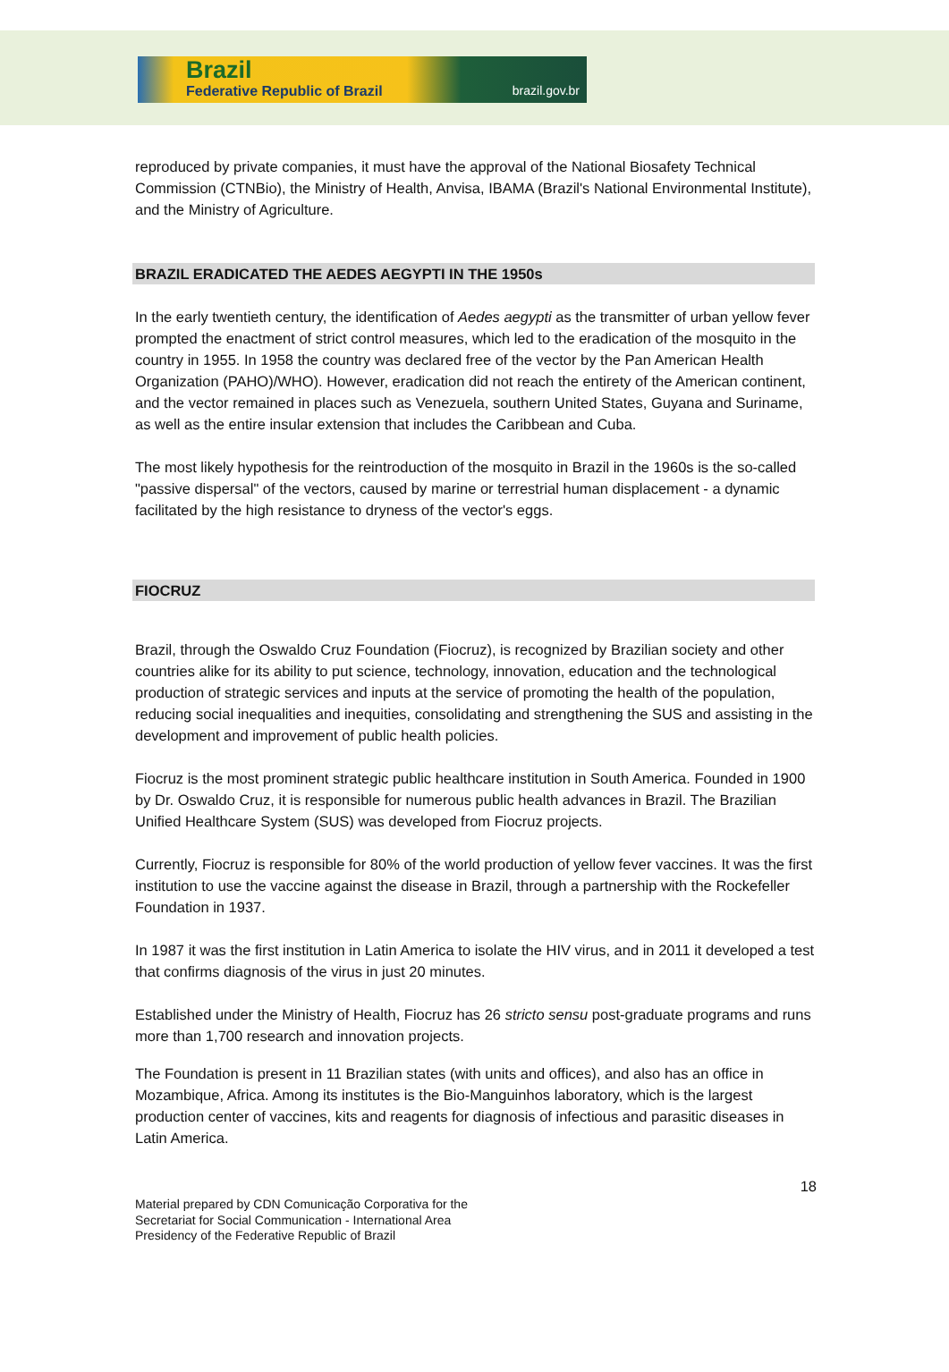Brazil
Federative Republic of Brazil brazil.gov.br
reproduced by private companies, it must have the approval of the National Biosafety Technical Commission (CTNBio), the Ministry of Health, Anvisa, IBAMA (Brazil's National Environmental Institute), and the Ministry of Agriculture.
BRAZIL ERADICATED THE AEDES AEGYPTI IN THE 1950s
In the early twentieth century, the identification of Aedes aegypti as the transmitter of urban yellow fever prompted the enactment of strict control measures, which led to the eradication of the mosquito in the country in 1955. In 1958 the country was declared free of the vector by the Pan American Health Organization (PAHO)/WHO). However, eradication did not reach the entirety of the American continent, and the vector remained in places such as Venezuela, southern United States, Guyana and Suriname, as well as the entire insular extension that includes the Caribbean and Cuba.
The most likely hypothesis for the reintroduction of the mosquito in Brazil in the 1960s is the so-called "passive dispersal" of the vectors, caused by marine or terrestrial human displacement - a dynamic facilitated by the high resistance to dryness of the vector's eggs.
FIOCRUZ
Brazil, through the Oswaldo Cruz Foundation (Fiocruz), is recognized by Brazilian society and other countries alike for its ability to put science, technology, innovation, education and the technological production of strategic services and inputs at the service of promoting the health of the population, reducing social inequalities and inequities, consolidating and strengthening the SUS and assisting in the development and improvement of public health policies.
Fiocruz is the most prominent strategic public healthcare institution in South America. Founded in 1900 by Dr. Oswaldo Cruz, it is responsible for numerous public health advances in Brazil. The Brazilian Unified Healthcare System (SUS) was developed from Fiocruz projects.
Currently, Fiocruz is responsible for 80% of the world production of yellow fever vaccines. It was the first institution to use the vaccine against the disease in Brazil, through a partnership with the Rockefeller Foundation in 1937.
In 1987 it was the first institution in Latin America to isolate the HIV virus, and in 2011 it developed a test that confirms diagnosis of the virus in just 20 minutes.
Established under the Ministry of Health, Fiocruz has 26 stricto sensu post-graduate programs and runs more than 1,700 research and innovation projects.
The Foundation is present in 11 Brazilian states (with units and offices), and also has an office in Mozambique, Africa. Among its institutes is the Bio-Manguinhos laboratory, which is the largest production center of vaccines, kits and reagents for diagnosis of infectious and parasitic diseases in Latin America.
18
Material prepared by CDN Comunicação Corporativa for the
Secretariat for Social Communication - International Area
Presidency of the Federative Republic of Brazil